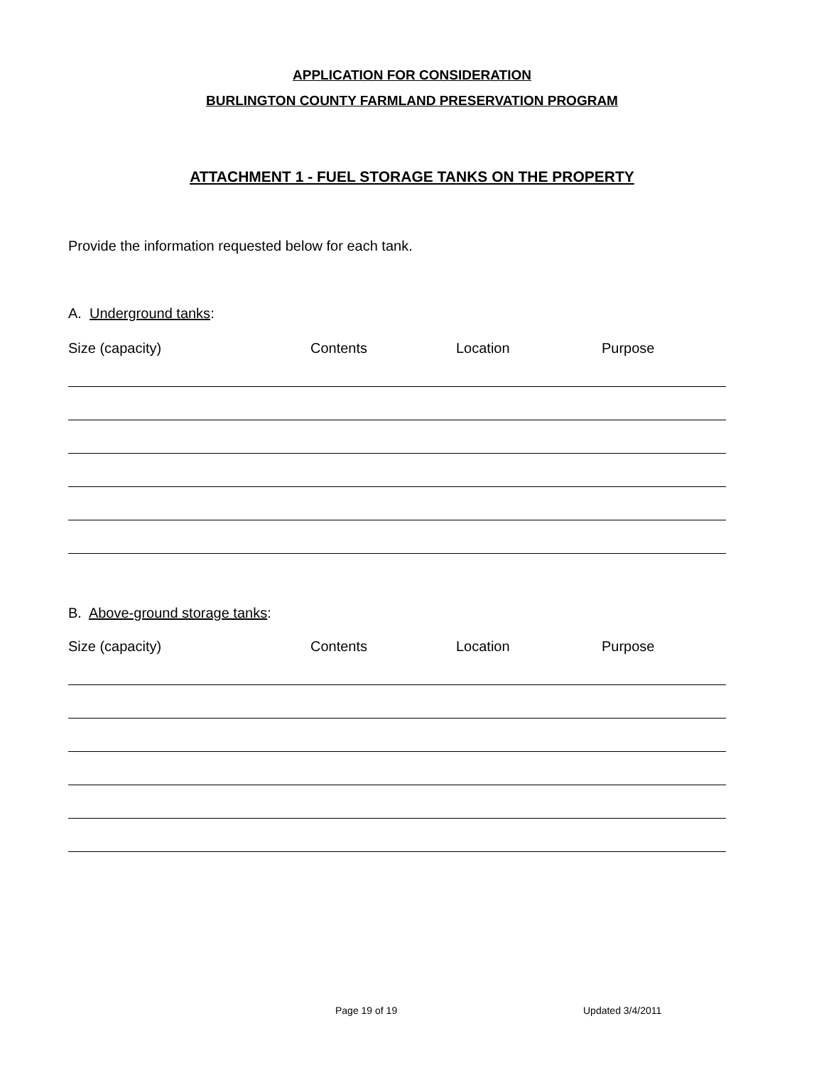APPLICATION FOR CONSIDERATION
BURLINGTON COUNTY FARMLAND PRESERVATION PROGRAM
ATTACHMENT 1 - FUEL STORAGE TANKS ON THE PROPERTY
Provide the information requested below for each tank.
A. Underground tanks:
Size (capacity) Contents Location Purpose
B. Above-ground storage tanks:
Size (capacity) Contents Location Purpose
Page 19 of 19 Updated 3/4/2011